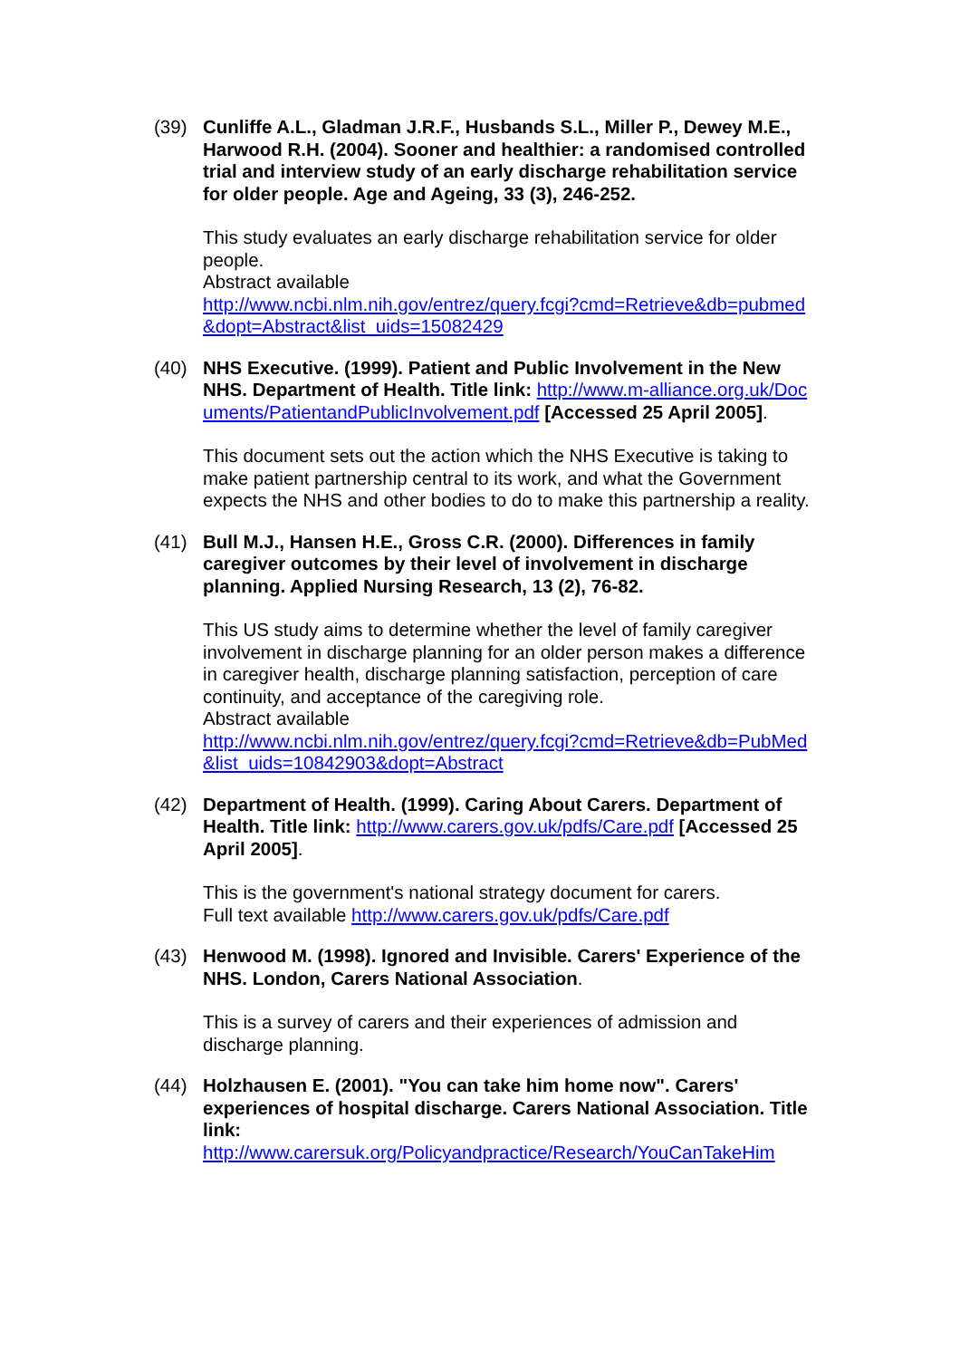(39) Cunliffe A.L., Gladman J.R.F., Husbands S.L., Miller P., Dewey M.E., Harwood R.H. (2004). Sooner and healthier: a randomised controlled trial and interview study of an early discharge rehabilitation service for older people. Age and Ageing, 33 (3), 246-252.
This study evaluates an early discharge rehabilitation service for older people.
Abstract available
http://www.ncbi.nlm.nih.gov/entrez/query.fcgi?cmd=Retrieve&db=pubmed&dopt=Abstract&list_uids=15082429
(40) NHS Executive. (1999). Patient and Public Involvement in the New NHS. Department of Health. Title link: http://www.m-alliance.org.uk/Documents/PatientandPublicInvolvement.pdf [Accessed 25 April 2005].
This document sets out the action which the NHS Executive is taking to make patient partnership central to its work, and what the Government expects the NHS and other bodies to do to make this partnership a reality.
(41) Bull M.J., Hansen H.E., Gross C.R. (2000). Differences in family caregiver outcomes by their level of involvement in discharge planning. Applied Nursing Research, 13 (2), 76-82.
This US study aims to determine whether the level of family caregiver involvement in discharge planning for an older person makes a difference in caregiver health, discharge planning satisfaction, perception of care continuity, and acceptance of the caregiving role.
Abstract available
http://www.ncbi.nlm.nih.gov/entrez/query.fcgi?cmd=Retrieve&db=PubMed&list_uids=10842903&dopt=Abstract
(42) Department of Health. (1999). Caring About Carers. Department of Health. Title link: http://www.carers.gov.uk/pdfs/Care.pdf [Accessed 25 April 2005].
This is the government's national strategy document for carers.
Full text available http://www.carers.gov.uk/pdfs/Care.pdf
(43) Henwood M. (1998). Ignored and Invisible. Carers' Experience of the NHS. London, Carers National Association.
This is a survey of carers and their experiences of admission and discharge planning.
(44) Holzhausen E. (2001). "You can take him home now". Carers' experiences of hospital discharge. Carers National Association. Title link:
http://www.carersuk.org/Policyandpractice/Research/YouCanTakeHim